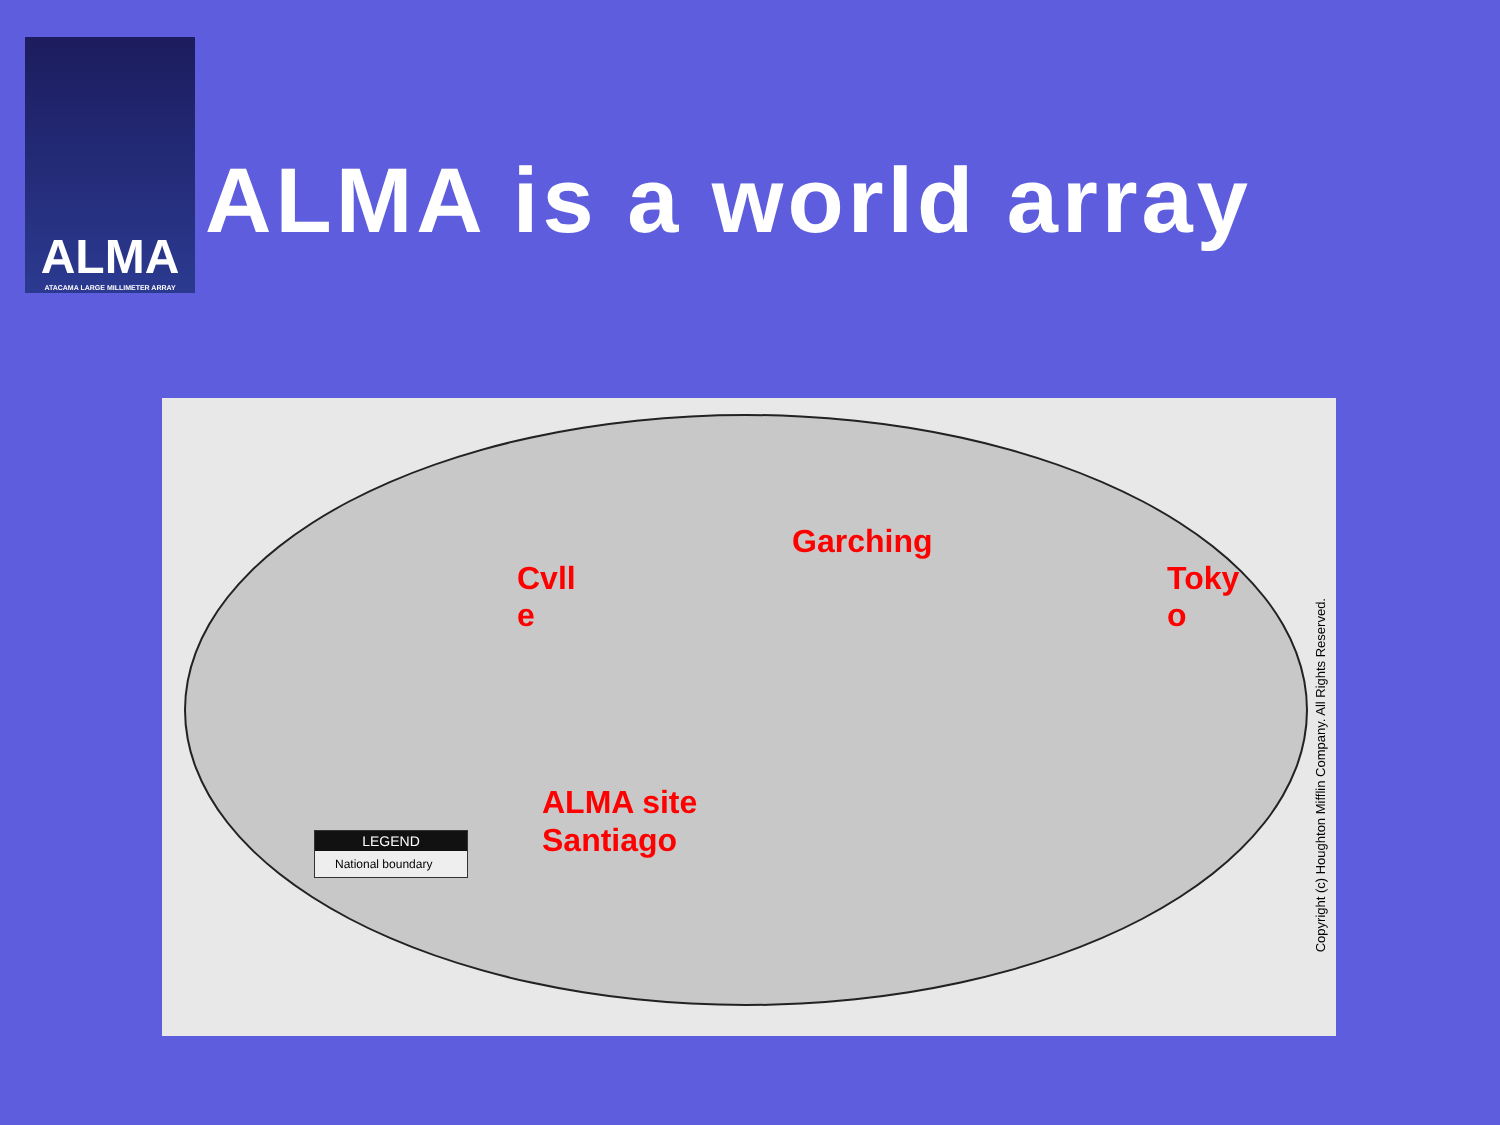ALMA
ATACAMA LARGE MILLIMETER ARRAY
ALMA is a world array
Cvll
e
Garching
Toky
o
ALMA site
Santiago
LEGEND
National boundary
Copyright (c) Houghton Mifflin Company. All Rights Reserved.